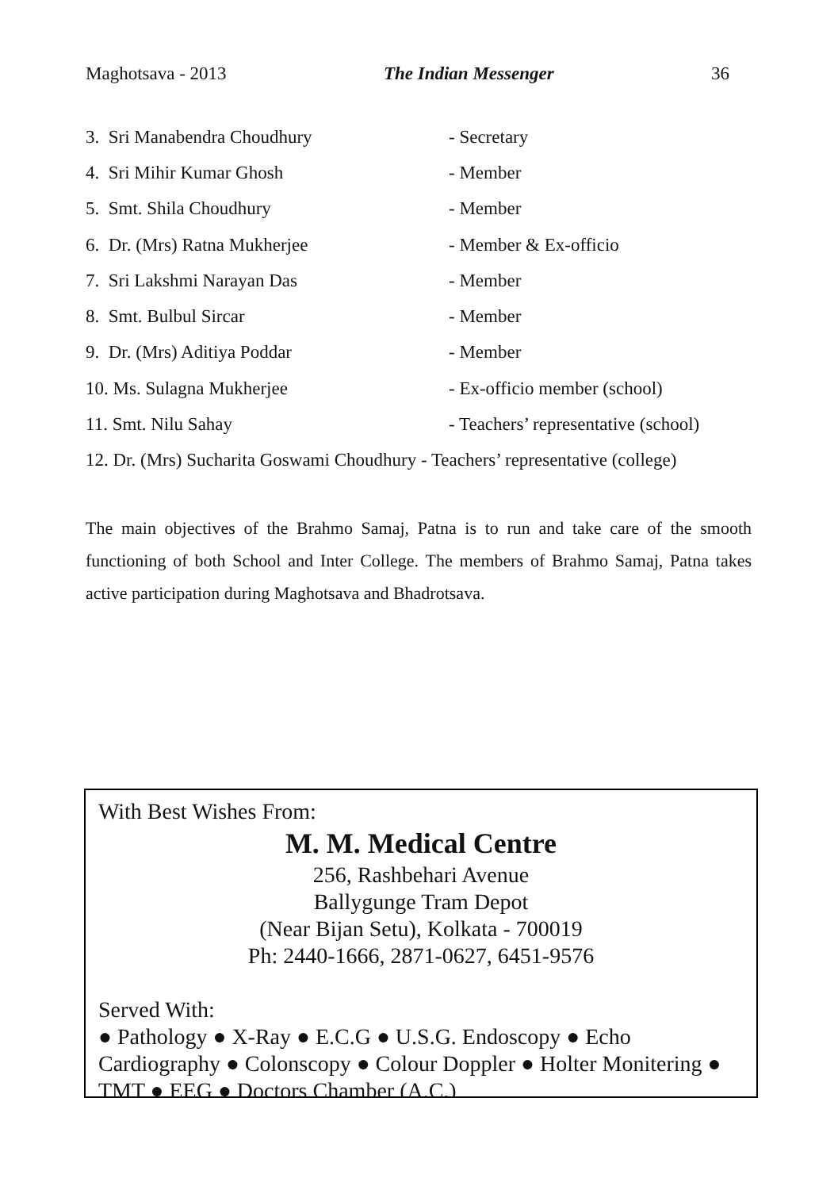Maghotsava - 2013 The Indian Messenger 36
3. Sri Manabendra Choudhury - Secretary
4. Sri Mihir Kumar Ghosh - Member
5. Smt. Shila Choudhury - Member
6. Dr. (Mrs) Ratna Mukherjee - Member & Ex-officio
7. Sri Lakshmi Narayan Das - Member
8. Smt. Bulbul Sircar - Member
9. Dr. (Mrs) Aditiya Poddar - Member
10. Ms. Sulagna Mukherjee - Ex-officio member (school)
11. Smt. Nilu Sahay - Teachers’ representative (school)
12. Dr. (Mrs) Sucharita Goswami Choudhury - Teachers’ representative (college)
The main objectives of the Brahmo Samaj, Patna is to run and take care of the smooth functioning of both School and Inter College. The members of Brahmo Samaj, Patna takes active participation during Maghotsava and Bhadrotsava.
With Best Wishes From:
M. M. Medical Centre
256, Rashbehari Avenue
Ballygunge Tram Depot
(Near Bijan Setu), Kolkata - 700019
Ph: 2440-1666, 2871-0627, 6451-9576
Served With:
● Pathology ● X-Ray ● E.C.G ● U.S.G. Endoscopy ● Echo Cardiography ● Colonscopy ● Colour Doppler ● Holter Monitering ● TMT ● EEG ● Doctors Chamber (A.C.)